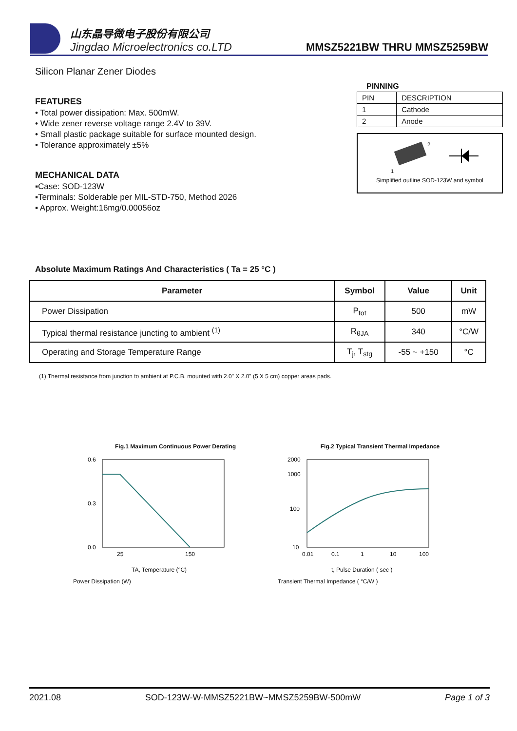山东晶导微电子股份有限公司
Jingdao Microelectronics co.LTD
MMSZ5221BW THRU MMSZ5259BW
Silicon Planar Zener Diodes
FEATURES
• Total power dissipation: Max. 500mW.
• Wide zener reverse voltage range 2.4V to 39V.
• Small plastic package suitable for surface mounted design.
• Tolerance approximately ±5%
MECHANICAL DATA
▪Case: SOD-123W
▪Terminals: Solderable per MIL-STD-750, Method 2026
▪ Approx. Weight:16mg/0.00056oz
PINNING
| PIN | DESCRIPTION |
| --- | --- |
| 1 | Cathode |
| 2 | Anode |
2
1
Simplified outline SOD-123W and symbol
Absolute Maximum Ratings And Characteristics ( Ta = 25 °C )
| Parameter | Symbol | Value | Unit |
| --- | --- | --- | --- |
| Power Dissipation | P<sub>tot</sub> | 500 | mW |
| Typical thermal resistance juncting to ambient <sup>(1)</sup> | R<sub>θJA</sub> | 340 | °C/W |
| Operating and Storage Temperature Range | T<sub>j</sub>, T<sub>stg</sub> | -55 ~ +150 | °C |
(1) Thermal resistance from junction to ambient at P.C.B. mounted with 2.0" X 2.0" (5 X 5 cm) copper areas pads.
Fig.1 Maximum Continuous Power Derating
0.6
0.3
0.0
25
150
TA, Temperature (°C)
Power Dissipation (W)
Fig.2 Typical Transient Thermal Impedance
2000
1000
100
10
0.01
0.1
1
10
100
t, Pulse Duration ( sec )
Transient Thermal Impedance ( °C/W )
2021.08 SOD-123W-W-MMSZ5221BW~MMSZ5259BW-500mW Page 1 of 3